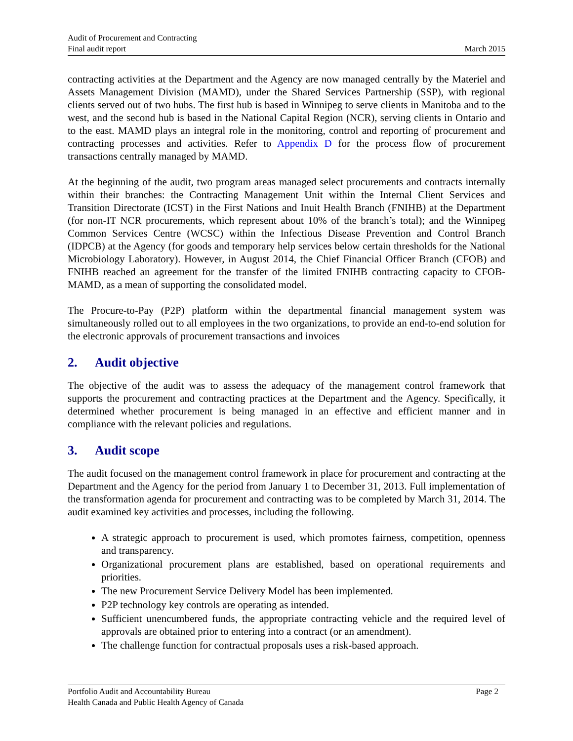Audit of Procurement and Contracting
Final audit report
March 2015
contracting activities at the Department and the Agency are now managed centrally by the Materiel and Assets Management Division (MAMD), under the Shared Services Partnership (SSP), with regional clients served out of two hubs. The first hub is based in Winnipeg to serve clients in Manitoba and to the west, and the second hub is based in the National Capital Region (NCR), serving clients in Ontario and to the east. MAMD plays an integral role in the monitoring, control and reporting of procurement and contracting processes and activities. Refer to Appendix D for the process flow of procurement transactions centrally managed by MAMD.
At the beginning of the audit, two program areas managed select procurements and contracts internally within their branches: the Contracting Management Unit within the Internal Client Services and Transition Directorate (ICST) in the First Nations and Inuit Health Branch (FNIHB) at the Department (for non-IT NCR procurements, which represent about 10% of the branch’s total); and the Winnipeg Common Services Centre (WCSC) within the Infectious Disease Prevention and Control Branch (IDPCB) at the Agency (for goods and temporary help services below certain thresholds for the National Microbiology Laboratory). However, in August 2014, the Chief Financial Officer Branch (CFOB) and FNIHB reached an agreement for the transfer of the limited FNIHB contracting capacity to CFOB-MAMD, as a mean of supporting the consolidated model.
The Procure-to-Pay (P2P) platform within the departmental financial management system was simultaneously rolled out to all employees in the two organizations, to provide an end-to-end solution for the electronic approvals of procurement transactions and invoices
2. Audit objective
The objective of the audit was to assess the adequacy of the management control framework that supports the procurement and contracting practices at the Department and the Agency. Specifically, it determined whether procurement is being managed in an effective and efficient manner and in compliance with the relevant policies and regulations.
3. Audit scope
The audit focused on the management control framework in place for procurement and contracting at the Department and the Agency for the period from January 1 to December 31, 2013. Full implementation of the transformation agenda for procurement and contracting was to be completed by March 31, 2014. The audit examined key activities and processes, including the following.
A strategic approach to procurement is used, which promotes fairness, competition, openness and transparency.
Organizational procurement plans are established, based on operational requirements and priorities.
The new Procurement Service Delivery Model has been implemented.
P2P technology key controls are operating as intended.
Sufficient unencumbered funds, the appropriate contracting vehicle and the required level of approvals are obtained prior to entering into a contract (or an amendment).
The challenge function for contractual proposals uses a risk-based approach.
Portfolio Audit and Accountability Bureau Page 2
Health Canada and Public Health Agency of Canada